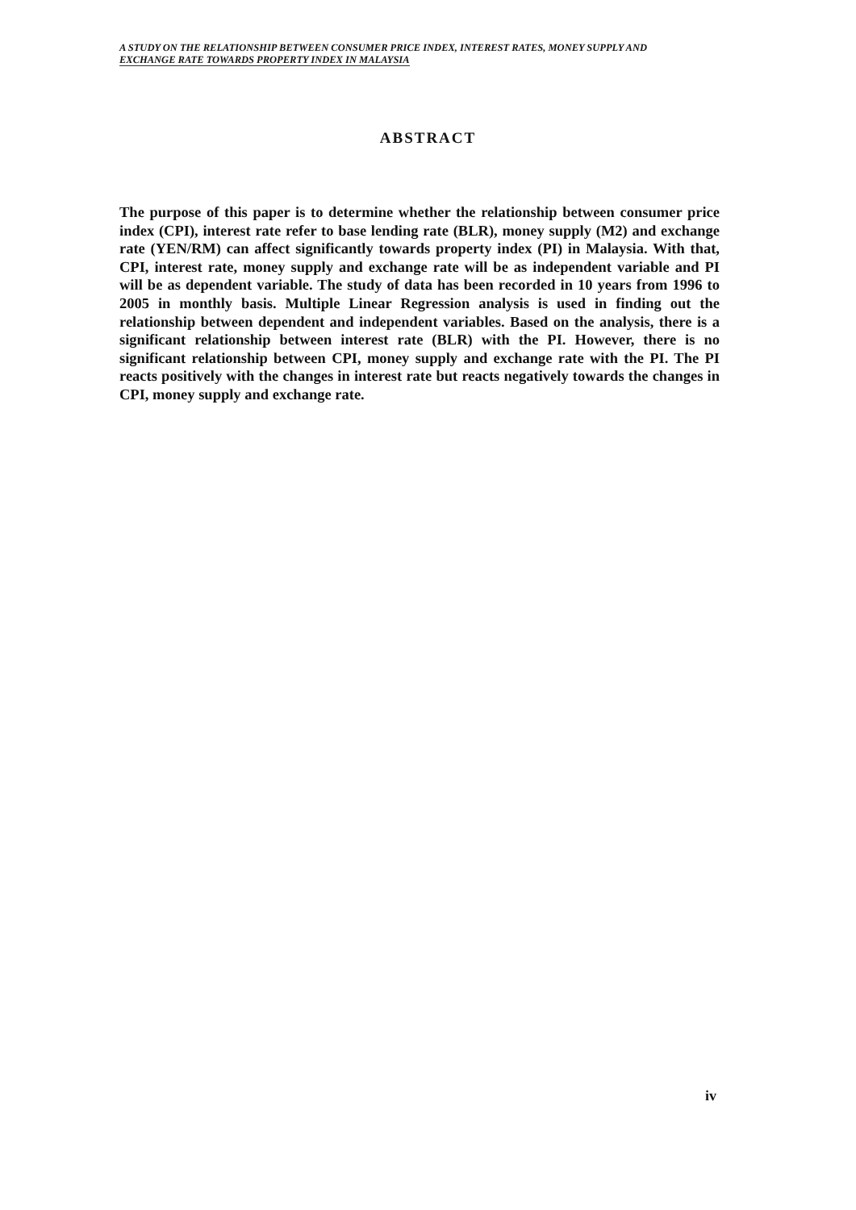A STUDY ON THE RELATIONSHIP BETWEEN CONSUMER PRICE INDEX, INTEREST RATES, MONEY SUPPLY AND
EXCHANGE RATE TOWARDS PROPERTY INDEX IN MALAYSIA
ABSTRACT
The purpose of this paper is to determine whether the relationship between consumer price index (CPI), interest rate refer to base lending rate (BLR), money supply (M2) and exchange rate (YEN/RM) can affect significantly towards property index (PI) in Malaysia. With that, CPI, interest rate, money supply and exchange rate will be as independent variable and PI will be as dependent variable. The study of data has been recorded in 10 years from 1996 to 2005 in monthly basis. Multiple Linear Regression analysis is used in finding out the relationship between dependent and independent variables. Based on the analysis, there is a significant relationship between interest rate (BLR) with the PI. However, there is no significant relationship between CPI, money supply and exchange rate with the PI. The PI reacts positively with the changes in interest rate but reacts negatively towards the changes in CPI, money supply and exchange rate.
iv